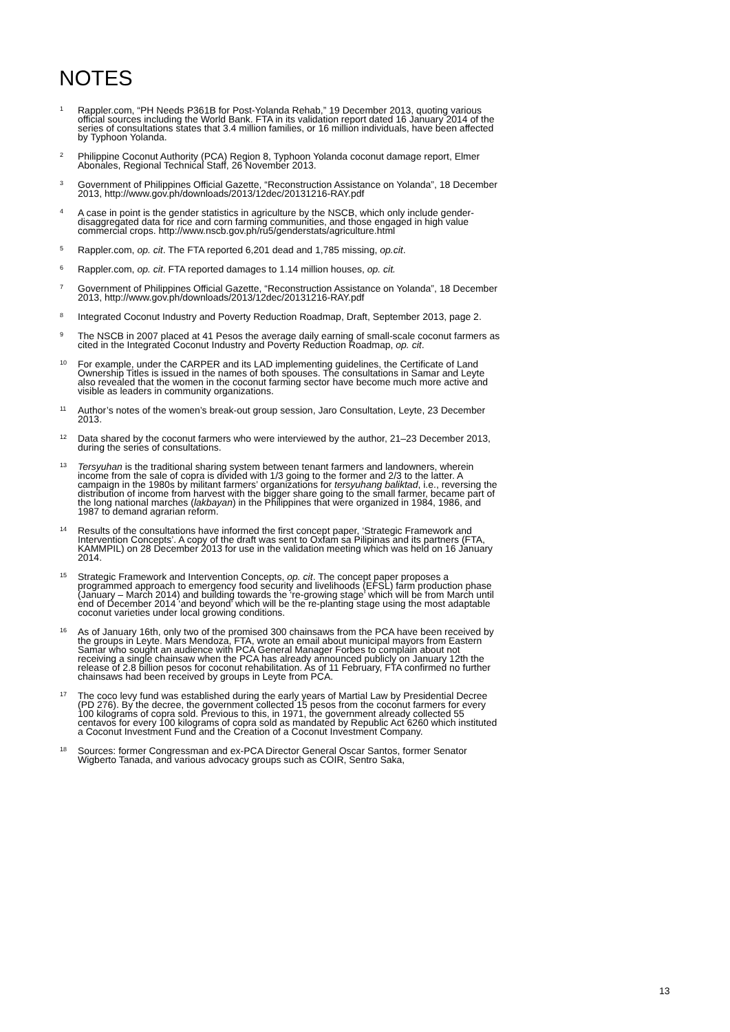NOTES
<sup>1</sup>
Rappler.com, “PH Needs P361B for Post-Yolanda Rehab,” 19 December 2013, quoting various official sources including the World Bank. FTA in its validation report dated 16 January 2014 of the series of consultations states that 3.4 million families, or 16 million individuals, have been affected by Typhoon Yolanda.
<sup>2</sup>
Philippine Coconut Authority (PCA) Region 8, Typhoon Yolanda coconut damage report, Elmer Abonales, Regional Technical Staff, 26 November 2013.
<sup>3</sup>
Government of Philippines Official Gazette, “Reconstruction Assistance on Yolanda”, 18 December 2013, http://www.gov.ph/downloads/2013/12dec/20131216-RAY.pdf
<sup>4</sup>
A case in point is the gender statistics in agriculture by the NSCB, which only include gender-disaggregated data for rice and corn farming communities, and those engaged in high value commercial crops. http://www.nscb.gov.ph/ru5/genderstats/agriculture.html
<sup>5</sup>
Rappler.com, op. cit. The FTA reported 6,201 dead and 1,785 missing, op.cit.
<sup>6</sup>
Rappler.com, op. cit. FTA reported damages to 1.14 million houses, op. cit.
<sup>7</sup>
Government of Philippines Official Gazette, “Reconstruction Assistance on Yolanda”, 18 December 2013, http://www.gov.ph/downloads/2013/12dec/20131216-RAY.pdf
<sup>8</sup>
Integrated Coconut Industry and Poverty Reduction Roadmap, Draft, September 2013, page 2.
<sup>9</sup>
The NSCB in 2007 placed at 41 Pesos the average daily earning of small-scale coconut farmers as cited in the Integrated Coconut Industry and Poverty Reduction Roadmap, op. cit.
<sup>10</sup>
For example, under the CARPER and its LAD implementing guidelines, the Certificate of Land Ownership Titles is issued in the names of both spouses. The consultations in Samar and Leyte also revealed that the women in the coconut farming sector have become much more active and visible as leaders in community organizations.
<sup>11</sup>
Author’s notes of the women’s break-out group session, Jaro Consultation, Leyte, 23 December 2013.
<sup>12</sup>
Data shared by the coconut farmers who were interviewed by the author, 21–23 December 2013, during the series of consultations.
<sup>13</sup>
Tersyuhan is the traditional sharing system between tenant farmers and landowners, wherein income from the sale of copra is divided with 1/3 going to the former and 2/3 to the latter. A campaign in the 1980s by militant farmers’ organizations for tersyuhang baliktad, i.e., reversing the distribution of income from harvest with the bigger share going to the small farmer, became part of the long national marches (lakbayan) in the Philippines that were organized in 1984, 1986, and 1987 to demand agrarian reform.
<sup>14</sup>
Results of the consultations have informed the first concept paper, ‘Strategic Framework and Intervention Concepts’. A copy of the draft was sent to Oxfam sa Pilipinas and its partners (FTA, KAMMPIL) on 28 December 2013 for use in the validation meeting which was held on 16 January 2014.
<sup>15</sup>
Strategic Framework and Intervention Concepts, op. cit. The concept paper proposes a programmed approach to emergency food security and livelihoods (EFSL) farm production phase (January – March 2014) and building towards the ‘re-growing stage’ which will be from March until end of December 2014 ‘and beyond’ which will be the re-planting stage using the most adaptable coconut varieties under local growing conditions.
<sup>16</sup>
As of January 16th, only two of the promised 300 chainsaws from the PCA have been received by the groups in Leyte. Mars Mendoza, FTA, wrote an email about municipal mayors from Eastern Samar who sought an audience with PCA General Manager Forbes to complain about not receiving a single chainsaw when the PCA has already announced publicly on January 12th the release of 2.8 billion pesos for coconut rehabilitation. As of 11 February, FTA confirmed no further chainsaws had been received by groups in Leyte from PCA.
<sup>17</sup>
The coco levy fund was established during the early years of Martial Law by Presidential Decree (PD 276). By the decree, the government collected 15 pesos from the coconut farmers for every 100 kilograms of copra sold. Previous to this, in 1971, the government already collected 55 centavos for every 100 kilograms of copra sold as mandated by Republic Act 6260 which instituted a Coconut Investment Fund and the Creation of a Coconut Investment Company.
<sup>18</sup>
Sources: former Congressman and ex-PCA Director General Oscar Santos, former Senator Wigberto Tanada, and various advocacy groups such as COIR, Sentro Saka,
13